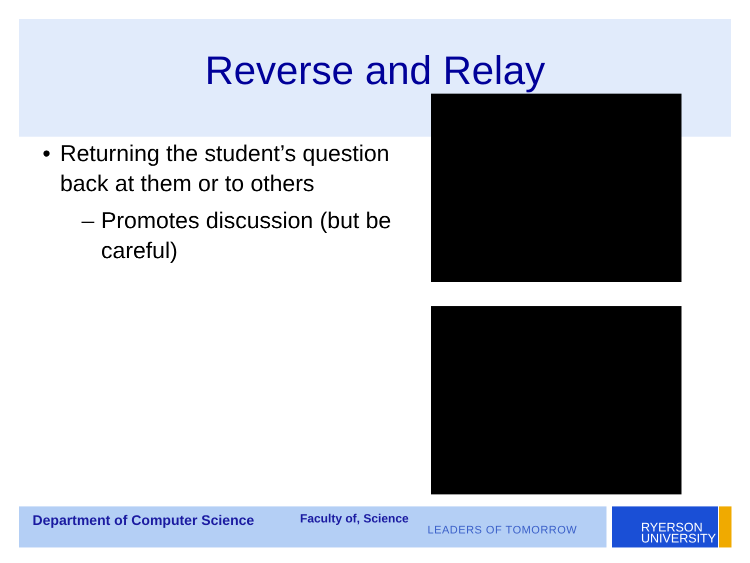Reverse and Relay
• Returning the student’s question back at them or to others
– Promotes discussion (but be careful)
Department of Computer Science
Faculty of, Science
LEADERS OF TOMORROW
RYERSON
UNIVERSITY